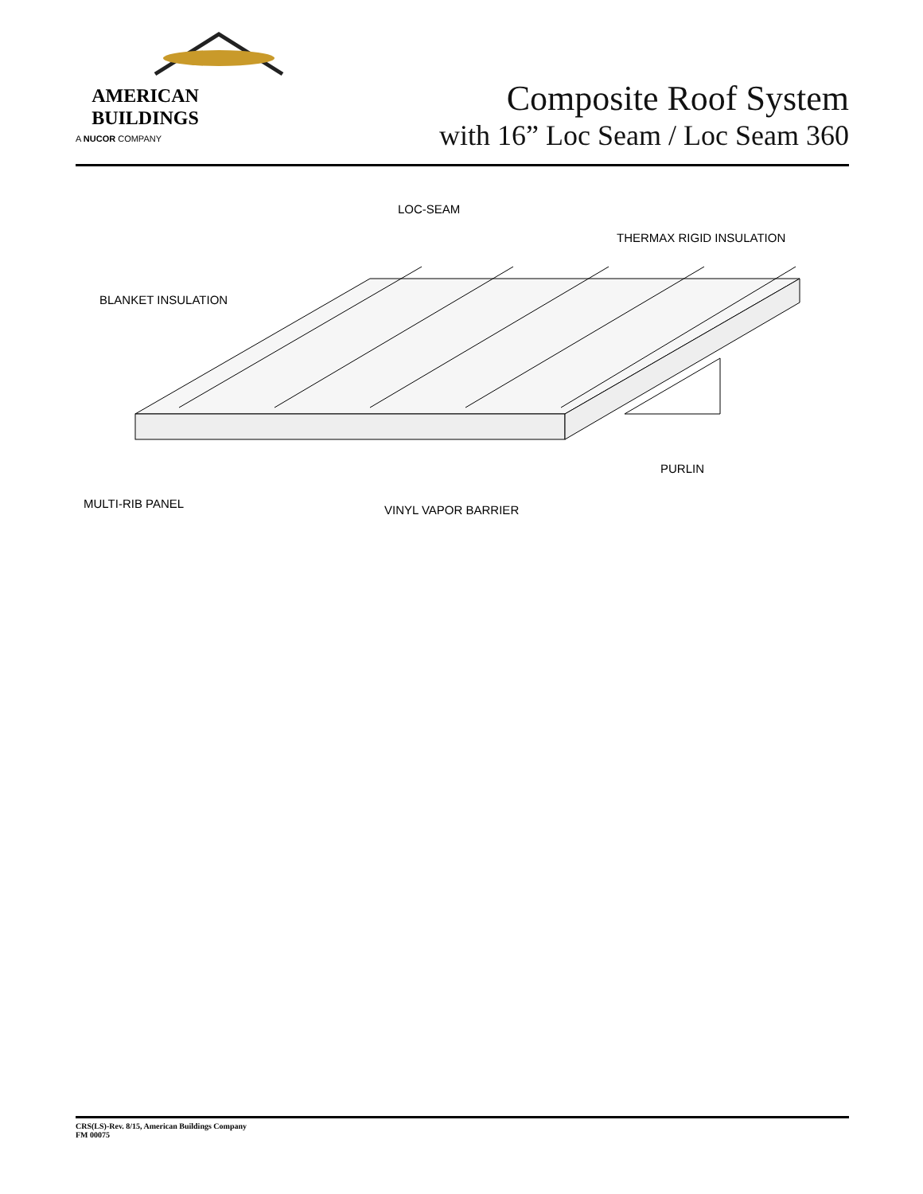AMERICAN
BUILDINGS
A NUCOR COMPANY
Composite Roof System
with 16” Loc Seam / Loc Seam 360
LOC-SEAM
THERMAX RIGID INSULATION
BLANKET INSULATION
PURLIN
MULTI-RIB PANEL VINYL VAPOR BARRIER
CRS(LS)-Rev. 8/15, American Buildings Company
FM 00075